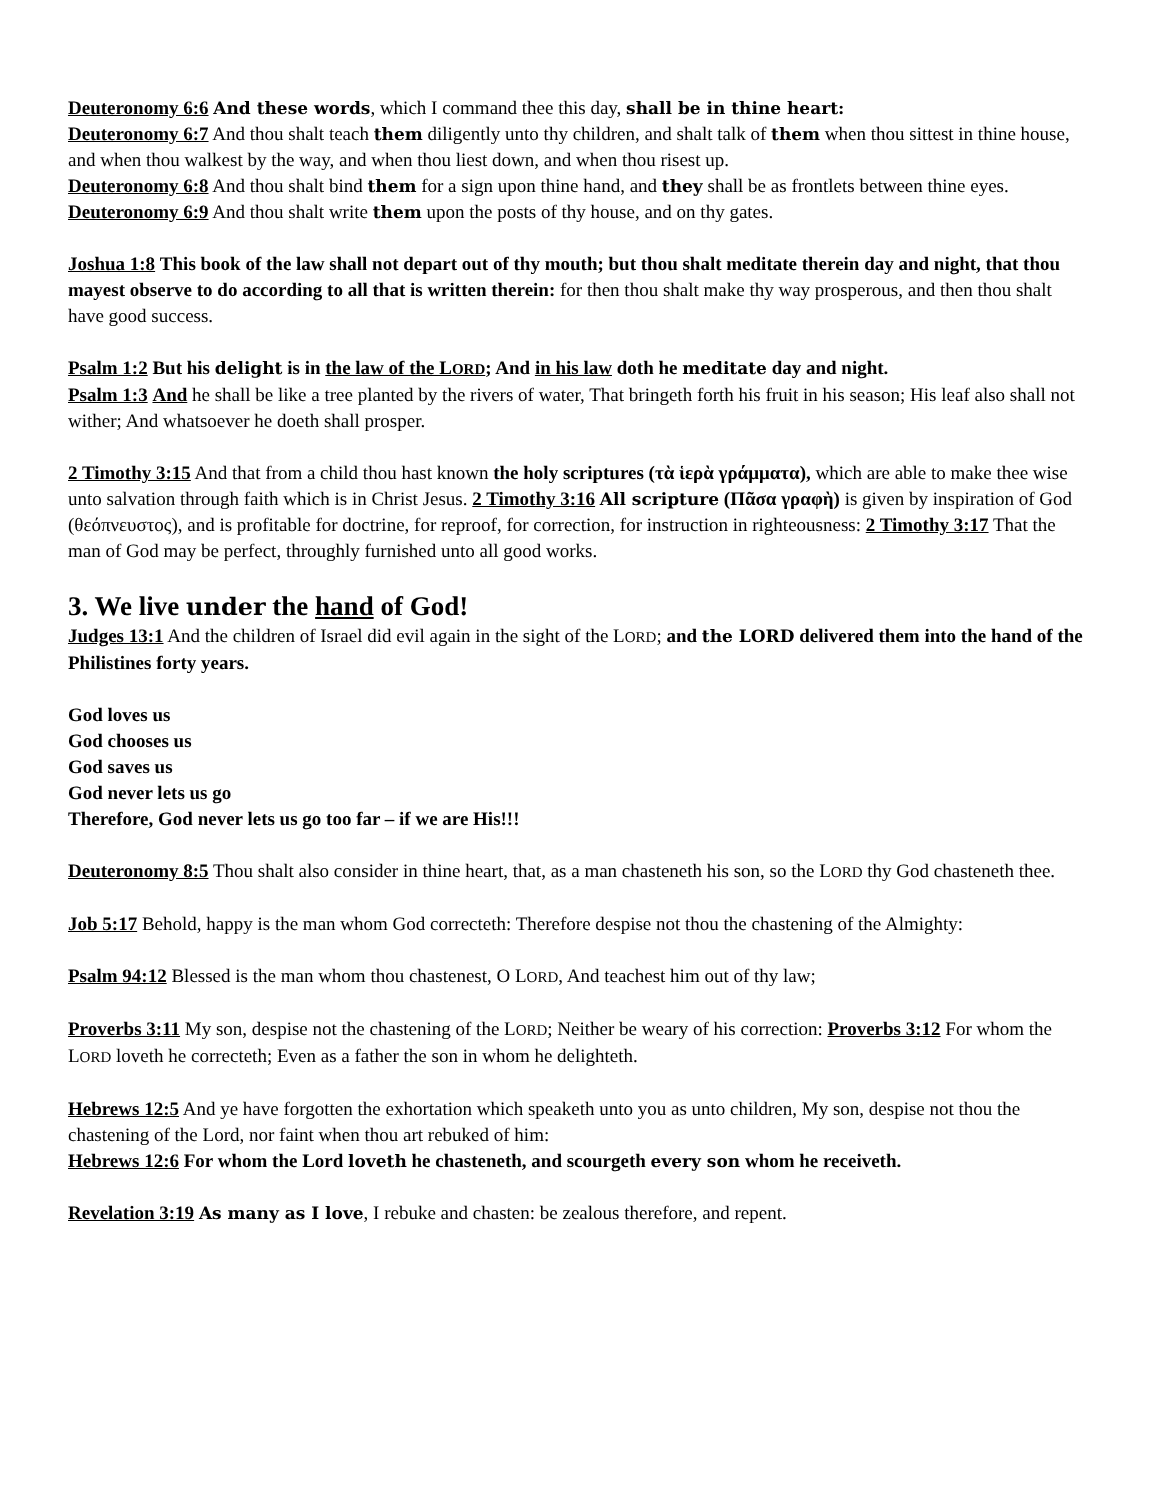Deuteronomy 6:6 And these words, which I command thee this day, shall be in thine heart:
Deuteronomy 6:7 And thou shalt teach them diligently unto thy children, and shalt talk of them when thou sittest in thine house, and when thou walkest by the way, and when thou liest down, and when thou risest up.
Deuteronomy 6:8 And thou shalt bind them for a sign upon thine hand, and they shall be as frontlets between thine eyes.
Deuteronomy 6:9 And thou shalt write them upon the posts of thy house, and on thy gates.
Joshua 1:8 This book of the law shall not depart out of thy mouth; but thou shalt meditate therein day and night, that thou mayest observe to do according to all that is written therein: for then thou shalt make thy way prosperous, and then thou shalt have good success.
Psalm 1:2 But his delight is in the law of the LORD; And in his law doth he meditate day and night.
Psalm 1:3 And he shall be like a tree planted by the rivers of water, That bringeth forth his fruit in his season; His leaf also shall not wither; And whatsoever he doeth shall prosper.
2 Timothy 3:15 And that from a child thou hast known the holy scriptures (τὰ ἱερὰ γράμματα), which are able to make thee wise unto salvation through faith which is in Christ Jesus. 2 Timothy 3:16 All scripture (Πᾶσα γραφὴ) is given by inspiration of God (θεόπνευστος), and is profitable for doctrine, for reproof, for correction, for instruction in righteousness: 2 Timothy 3:17 That the man of God may be perfect, throughly furnished unto all good works.
3. We live under the hand of God!
Judges 13:1 And the children of Israel did evil again in the sight of the LORD; and the LORD delivered them into the hand of the Philistines forty years.
God loves us
God chooses us
God saves us
God never lets us go
Therefore, God never lets us go too far – if we are His!!!
Deuteronomy 8:5 Thou shalt also consider in thine heart, that, as a man chasteneth his son, so the LORD thy God chasteneth thee.
Job 5:17 Behold, happy is the man whom God correcteth: Therefore despise not thou the chastening of the Almighty:
Psalm 94:12 Blessed is the man whom thou chastenest, O LORD, And teachest him out of thy law;
Proverbs 3:11 My son, despise not the chastening of the LORD; Neither be weary of his correction: Proverbs 3:12 For whom the LORD loveth he correcteth; Even as a father the son in whom he delighteth.
Hebrews 12:5 And ye have forgotten the exhortation which speaketh unto you as unto children, My son, despise not thou the chastening of the Lord, nor faint when thou art rebuked of him:
Hebrews 12:6 For whom the Lord loveth he chasteneth, and scourgeth every son whom he receiveth.
Revelation 3:19 As many as I love, I rebuke and chasten: be zealous therefore, and repent.